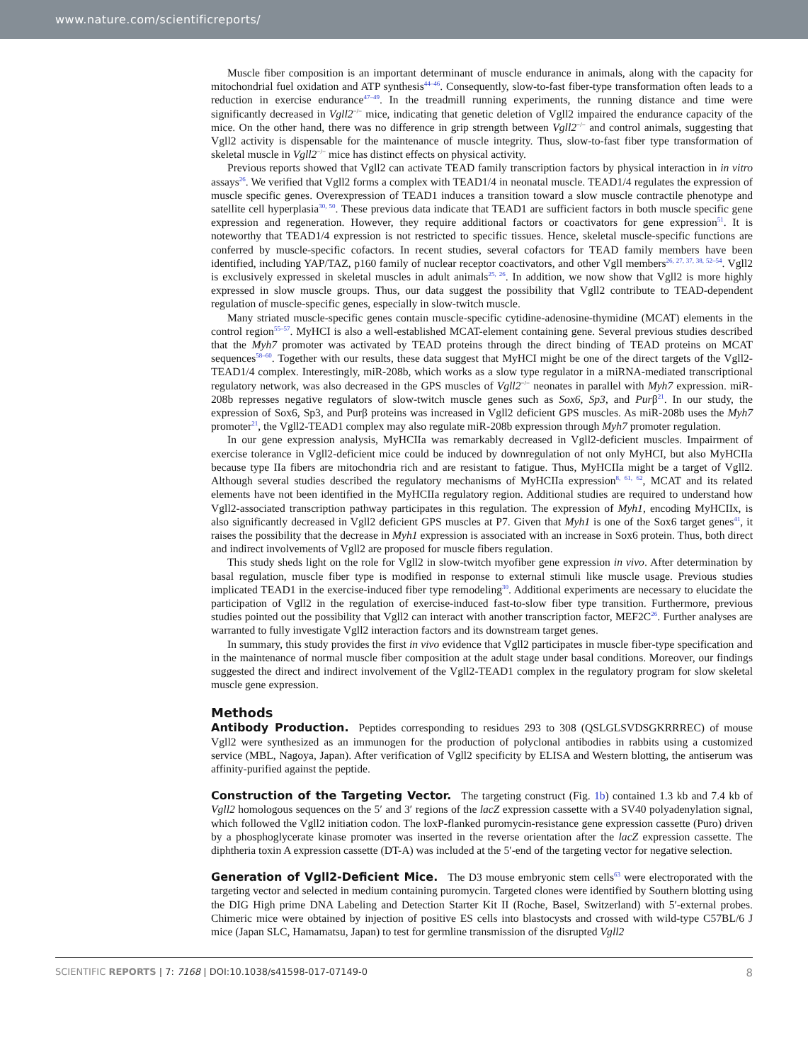www.nature.com/scientificreports/
Muscle fiber composition is an important determinant of muscle endurance in animals, along with the capacity for mitochondrial fuel oxidation and ATP synthesis<sup>44–46</sup>. Consequently, slow-to-fast fiber-type transformation often leads to a reduction in exercise endurance<sup>47–49</sup>. In the treadmill running experiments, the running distance and time were significantly decreased in Vgll2<sup>−/−</sup> mice, indicating that genetic deletion of Vgll2 impaired the endurance capacity of the mice. On the other hand, there was no difference in grip strength between Vgll2<sup>−/−</sup> and control animals, suggesting that Vgll2 activity is dispensable for the maintenance of muscle integrity. Thus, slow-to-fast fiber type transformation of skeletal muscle in Vgll2<sup>−/−</sup> mice has distinct effects on physical activity.
Previous reports showed that Vgll2 can activate TEAD family transcription factors by physical interaction in in vitro assays<sup>26</sup>. We verified that Vgll2 forms a complex with TEAD1/4 in neonatal muscle. TEAD1/4 regulates the expression of muscle specific genes. Overexpression of TEAD1 induces a transition toward a slow muscle contractile phenotype and satellite cell hyperplasia<sup>30, 50</sup>. These previous data indicate that TEAD1 are sufficient factors in both muscle specific gene expression and regeneration. However, they require additional factors or coactivators for gene expression<sup>51</sup>. It is noteworthy that TEAD1/4 expression is not restricted to specific tissues. Hence, skeletal muscle-specific functions are conferred by muscle-specific cofactors. In recent studies, several cofactors for TEAD family members have been identified, including YAP/TAZ, p160 family of nuclear receptor coactivators, and other Vgll members<sup>26, 27, 37, 38, 52–54</sup>. Vgll2 is exclusively expressed in skeletal muscles in adult animals<sup>25, 26</sup>. In addition, we now show that Vgll2 is more highly expressed in slow muscle groups. Thus, our data suggest the possibility that Vgll2 contribute to TEAD-dependent regulation of muscle-specific genes, especially in slow-twitch muscle.
Many striated muscle-specific genes contain muscle-specific cytidine-adenosine-thymidine (MCAT) elements in the control region<sup>55–57</sup>. MyHCI is also a well-established MCAT-element containing gene. Several previous studies described that the Myh7 promoter was activated by TEAD proteins through the direct binding of TEAD proteins on MCAT sequences<sup>58–60</sup>. Together with our results, these data suggest that MyHCI might be one of the direct targets of the Vgll2-TEAD1/4 complex. Interestingly, miR-208b, which works as a slow type regulator in a miRNA-mediated transcriptional regulatory network, was also decreased in the GPS muscles of Vgll2<sup>−/−</sup> neonates in parallel with Myh7 expression. miR-208b represses negative regulators of slow-twitch muscle genes such as Sox6, Sp3, and Purβ<sup>21</sup>. In our study, the expression of Sox6, Sp3, and Purβ proteins was increased in Vgll2 deficient GPS muscles. As miR-208b uses the Myh7 promoter<sup>21</sup>, the Vgll2-TEAD1 complex may also regulate miR-208b expression through Myh7 promoter regulation.
In our gene expression analysis, MyHCIIa was remarkably decreased in Vgll2-deficient muscles. Impairment of exercise tolerance in Vgll2-deficient mice could be induced by downregulation of not only MyHCI, but also MyHCIIa because type IIa fibers are mitochondria rich and are resistant to fatigue. Thus, MyHCIIa might be a target of Vgll2. Although several studies described the regulatory mechanisms of MyHCIIa expression<sup>8, 61, 62</sup>, MCAT and its related elements have not been identified in the MyHCIIa regulatory region. Additional studies are required to understand how Vgll2-associated transcription pathway participates in this regulation. The expression of Myh1, encoding MyHCIIx, is also significantly decreased in Vgll2 deficient GPS muscles at P7. Given that Myh1 is one of the Sox6 target genes<sup>41</sup>, it raises the possibility that the decrease in Myh1 expression is associated with an increase in Sox6 protein. Thus, both direct and indirect involvements of Vgll2 are proposed for muscle fibers regulation.
This study sheds light on the role for Vgll2 in slow-twitch myofiber gene expression in vivo. After determination by basal regulation, muscle fiber type is modified in response to external stimuli like muscle usage. Previous studies implicated TEAD1 in the exercise-induced fiber type remodeling<sup>30</sup>. Additional experiments are necessary to elucidate the participation of Vgll2 in the regulation of exercise-induced fast-to-slow fiber type transition. Furthermore, previous studies pointed out the possibility that Vgll2 can interact with another transcription factor, MEF2C<sup>26</sup>. Further analyses are warranted to fully investigate Vgll2 interaction factors and its downstream target genes.
In summary, this study provides the first in vivo evidence that Vgll2 participates in muscle fiber-type specification and in the maintenance of normal muscle fiber composition at the adult stage under basal conditions. Moreover, our findings suggested the direct and indirect involvement of the Vgll2-TEAD1 complex in the regulatory program for slow skeletal muscle gene expression.
Methods
Antibody Production. Peptides corresponding to residues 293 to 308 (QSLGLSVDSGKRRREC) of mouse Vgll2 were synthesized as an immunogen for the production of polyclonal antibodies in rabbits using a customized service (MBL, Nagoya, Japan). After verification of Vgll2 specificity by ELISA and Western blotting, the antiserum was affinity-purified against the peptide.
Construction of the Targeting Vector. The targeting construct (Fig. 1b) contained 1.3 kb and 7.4 kb of Vgll2 homologous sequences on the 5′ and 3′ regions of the lacZ expression cassette with a SV40 polyadenylation signal, which followed the Vgll2 initiation codon. The loxP-flanked puromycin-resistance gene expression cassette (Puro) driven by a phosphoglycerate kinase promoter was inserted in the reverse orientation after the lacZ expression cassette. The diphtheria toxin A expression cassette (DT-A) was included at the 5′-end of the targeting vector for negative selection.
Generation of Vgll2-Deficient Mice. The D3 mouse embryonic stem cells<sup>63</sup> were electroporated with the targeting vector and selected in medium containing puromycin. Targeted clones were identified by Southern blotting using the DIG High prime DNA Labeling and Detection Starter Kit II (Roche, Basel, Switzerland) with 5′-external probes. Chimeric mice were obtained by injection of positive ES cells into blastocysts and crossed with wild-type C57BL/6 J mice (Japan SLC, Hamamatsu, Japan) to test for germline transmission of the disrupted Vgll2
SCIENTIFIC REPORTS | 7: 7168 | DOI:10.1038/s41598-017-07149-0 8